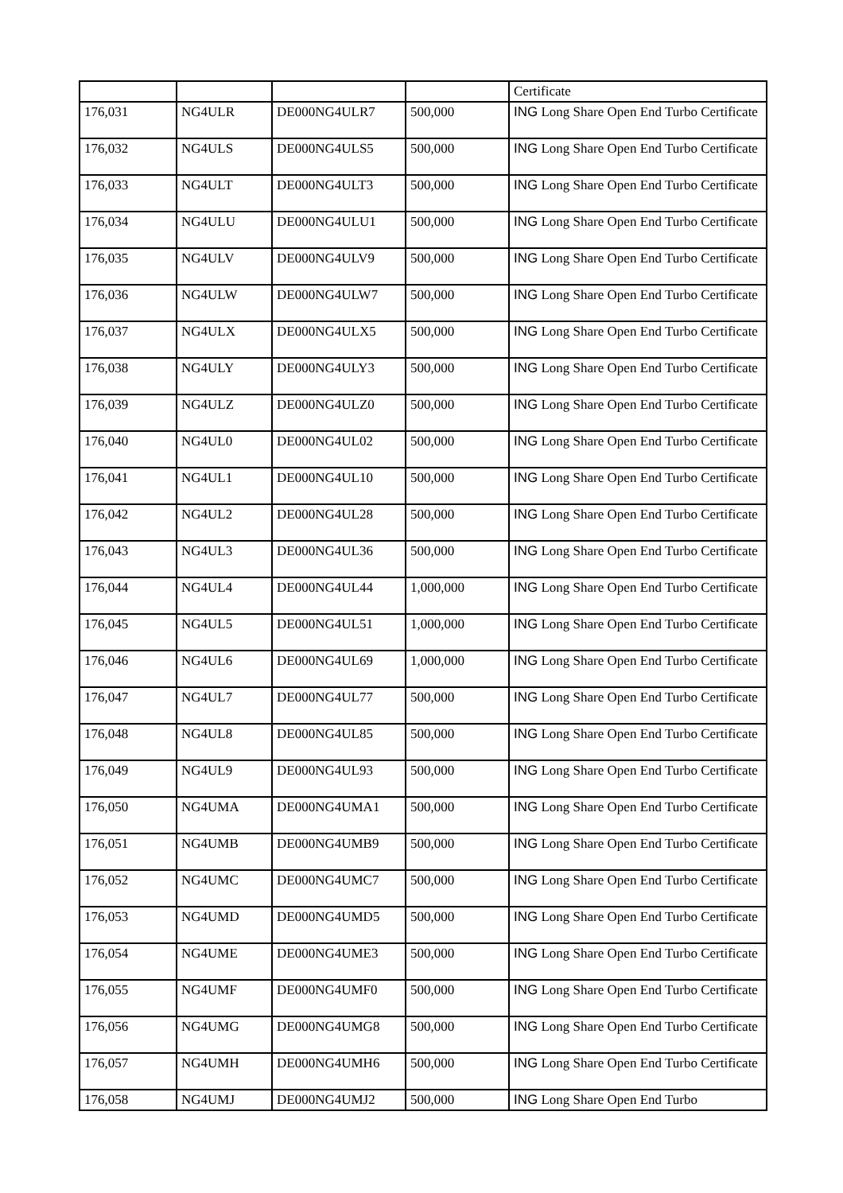| | | | | Certificate |
| 176,031 | NG4ULR | DE000NG4ULR7 | 500,000 | ING Long Share Open End Turbo Certificate |
| 176,032 | NG4ULS | DE000NG4ULS5 | 500,000 | ING Long Share Open End Turbo Certificate |
| 176,033 | NG4ULT | DE000NG4ULT3 | 500,000 | ING Long Share Open End Turbo Certificate |
| 176,034 | NG4ULU | DE000NG4ULU1 | 500,000 | ING Long Share Open End Turbo Certificate |
| 176,035 | NG4ULV | DE000NG4ULV9 | 500,000 | ING Long Share Open End Turbo Certificate |
| 176,036 | NG4ULW | DE000NG4ULW7 | 500,000 | ING Long Share Open End Turbo Certificate |
| 176,037 | NG4ULX | DE000NG4ULX5 | 500,000 | ING Long Share Open End Turbo Certificate |
| 176,038 | NG4ULY | DE000NG4ULY3 | 500,000 | ING Long Share Open End Turbo Certificate |
| 176,039 | NG4ULZ | DE000NG4ULZ0 | 500,000 | ING Long Share Open End Turbo Certificate |
| 176,040 | NG4UL0 | DE000NG4UL02 | 500,000 | ING Long Share Open End Turbo Certificate |
| 176,041 | NG4UL1 | DE000NG4UL10 | 500,000 | ING Long Share Open End Turbo Certificate |
| 176,042 | NG4UL2 | DE000NG4UL28 | 500,000 | ING Long Share Open End Turbo Certificate |
| 176,043 | NG4UL3 | DE000NG4UL36 | 500,000 | ING Long Share Open End Turbo Certificate |
| 176,044 | NG4UL4 | DE000NG4UL44 | 1,000,000 | ING Long Share Open End Turbo Certificate |
| 176,045 | NG4UL5 | DE000NG4UL51 | 1,000,000 | ING Long Share Open End Turbo Certificate |
| 176,046 | NG4UL6 | DE000NG4UL69 | 1,000,000 | ING Long Share Open End Turbo Certificate |
| 176,047 | NG4UL7 | DE000NG4UL77 | 500,000 | ING Long Share Open End Turbo Certificate |
| 176,048 | NG4UL8 | DE000NG4UL85 | 500,000 | ING Long Share Open End Turbo Certificate |
| 176,049 | NG4UL9 | DE000NG4UL93 | 500,000 | ING Long Share Open End Turbo Certificate |
| 176,050 | NG4UMA | DE000NG4UMA1 | 500,000 | ING Long Share Open End Turbo Certificate |
| 176,051 | NG4UMB | DE000NG4UMB9 | 500,000 | ING Long Share Open End Turbo Certificate |
| 176,052 | NG4UMC | DE000NG4UMC7 | 500,000 | ING Long Share Open End Turbo Certificate |
| 176,053 | NG4UMD | DE000NG4UMD5 | 500,000 | ING Long Share Open End Turbo Certificate |
| 176,054 | NG4UME | DE000NG4UME3 | 500,000 | ING Long Share Open End Turbo Certificate |
| 176,055 | NG4UMF | DE000NG4UMF0 | 500,000 | ING Long Share Open End Turbo Certificate |
| 176,056 | NG4UMG | DE000NG4UMG8 | 500,000 | ING Long Share Open End Turbo Certificate |
| 176,057 | NG4UMH | DE000NG4UMH6 | 500,000 | ING Long Share Open End Turbo Certificate |
| 176,058 | NG4UMJ | DE000NG4UMJ2 | 500,000 | ING Long Share Open End Turbo |